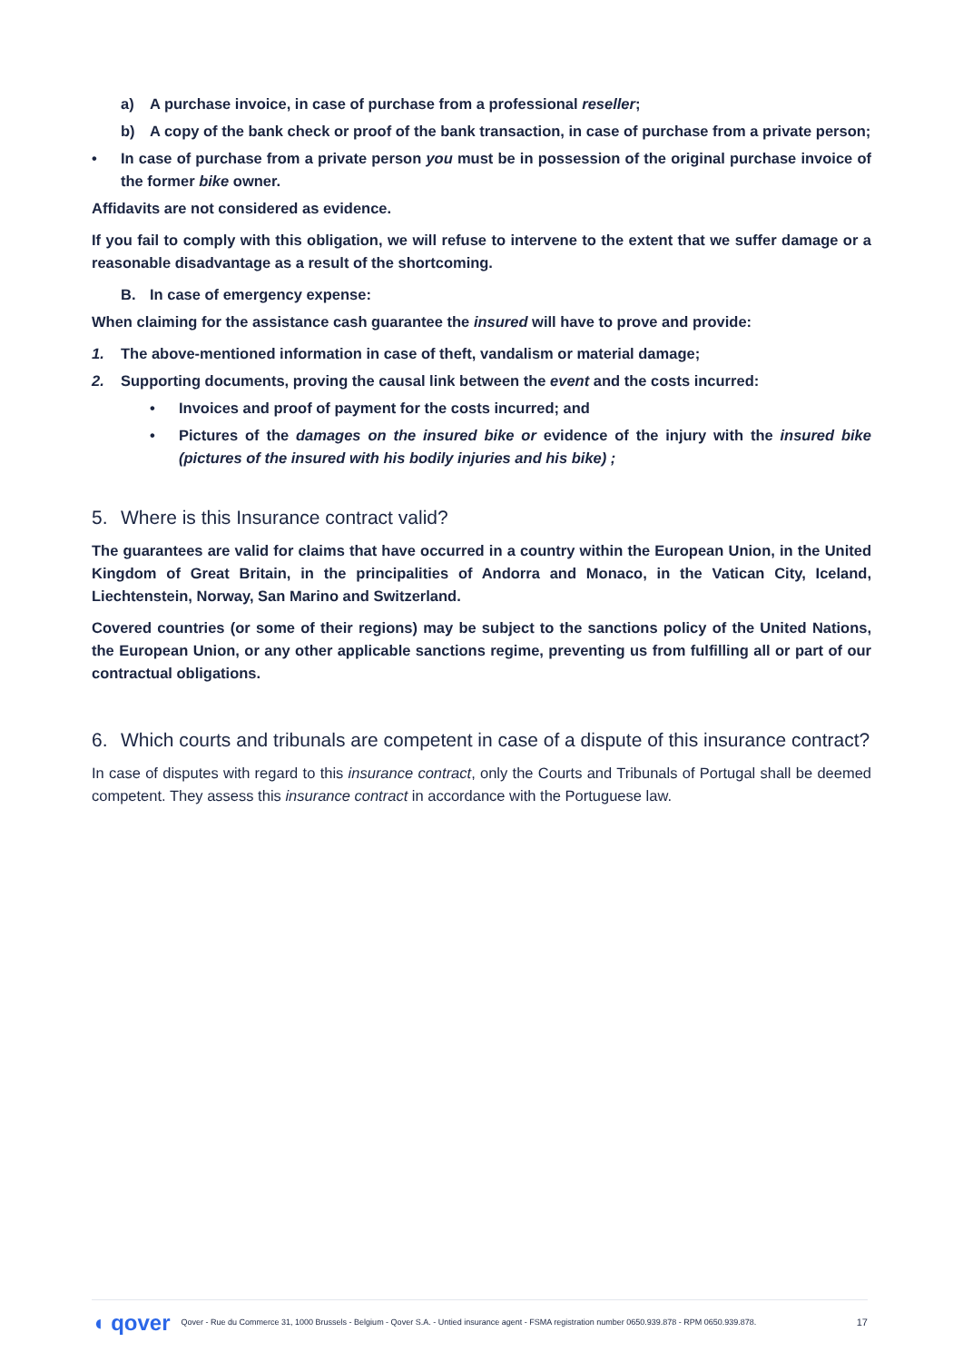a) A purchase invoice, in case of purchase from a professional reseller;
b) A copy of the bank check or proof of the bank transaction, in case of purchase from a private person;
• In case of purchase from a private person you must be in possession of the original purchase invoice of the former bike owner.
Affidavits are not considered as evidence.
If you fail to comply with this obligation, we will refuse to intervene to the extent that we suffer damage or a reasonable disadvantage as a result of the shortcoming.
B. In case of emergency expense:
When claiming for the assistance cash guarantee the insured will have to prove and provide:
1. The above-mentioned information in case of theft, vandalism or material damage;
2. Supporting documents, proving the causal link between the event and the costs incurred:
• Invoices and proof of payment for the costs incurred; and
• Pictures of the damages on the insured bike or evidence of the injury with the insured bike (pictures of the insured with his bodily injuries and his bike) ;
5. Where is this Insurance contract valid?
The guarantees are valid for claims that have occurred in a country within the European Union, in the United Kingdom of Great Britain, in the principalities of Andorra and Monaco, in the Vatican City, Iceland, Liechtenstein, Norway, San Marino and Switzerland.
Covered countries (or some of their regions) may be subject to the sanctions policy of the United Nations, the European Union, or any other applicable sanctions regime, preventing us from fulfilling all or part of our contractual obligations.
6. Which courts and tribunals are competent in case of a dispute of this insurance contract?
In case of disputes with regard to this insurance contract, only the Courts and Tribunals of Portugal shall be deemed competent. They assess this insurance contract in accordance with the Portuguese law.
◖ qover Qover - Rue du Commerce 31, 1000 Brussels - Belgium - Qover S.A. - Untied insurance agent - FSMA registration number 0650.939.878 - RPM 0650.939.878. 17